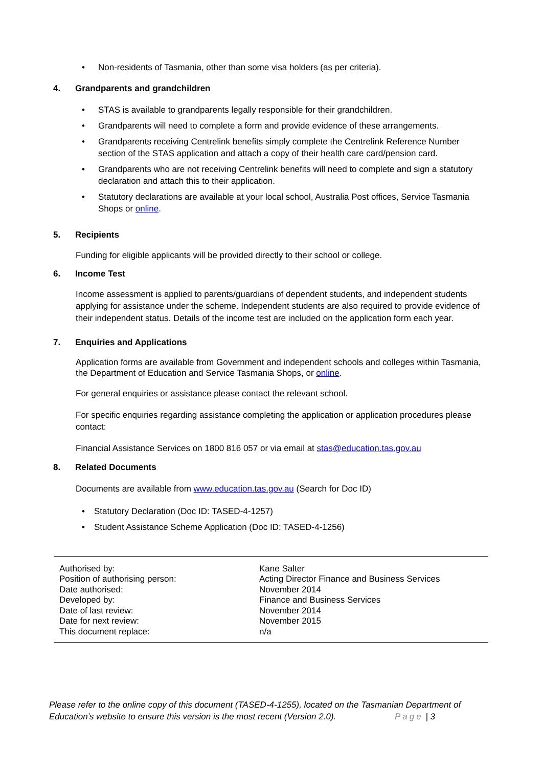• Non-residents of Tasmania, other than some visa holders (as per criteria).
4. Grandparents and grandchildren
• STAS is available to grandparents legally responsible for their grandchildren.
• Grandparents will need to complete a form and provide evidence of these arrangements.
• Grandparents receiving Centrelink benefits simply complete the Centrelink Reference Number section of the STAS application and attach a copy of their health care card/pension card.
• Grandparents who are not receiving Centrelink benefits will need to complete and sign a statutory declaration and attach this to their application.
• Statutory declarations are available at your local school, Australia Post offices, Service Tasmania Shops or online.
5. Recipients
Funding for eligible applicants will be provided directly to their school or college.
6. Income Test
Income assessment is applied to parents/guardians of dependent students, and independent students applying for assistance under the scheme. Independent students are also required to provide evidence of their independent status. Details of the income test are included on the application form each year.
7. Enquiries and Applications
Application forms are available from Government and independent schools and colleges within Tasmania, the Department of Education and Service Tasmania Shops, or online.
For general enquiries or assistance please contact the relevant school.
For specific enquiries regarding assistance completing the application or application procedures please contact:
Financial Assistance Services on 1800 816 057 or via email at stas@education.tas.gov.au
8. Related Documents
Documents are available from www.education.tas.gov.au (Search for Doc ID)
• Statutory Declaration (Doc ID: TASED-4-1257)
• Student Assistance Scheme Application (Doc ID: TASED-4-1256)
| Authorised by: Position of authorising person: Date authorised: Developed by: Date of last review: Date for next review: This document replace: | Kane Salter Acting Director Finance and Business Services November 2014 Finance and Business Services November 2014 November 2015 n/a |
Please refer to the online copy of this document (TASED-4-1255), located on the Tasmanian Department of Education’s website to ensure this version is the most recent (Version 2.0). Page | 3